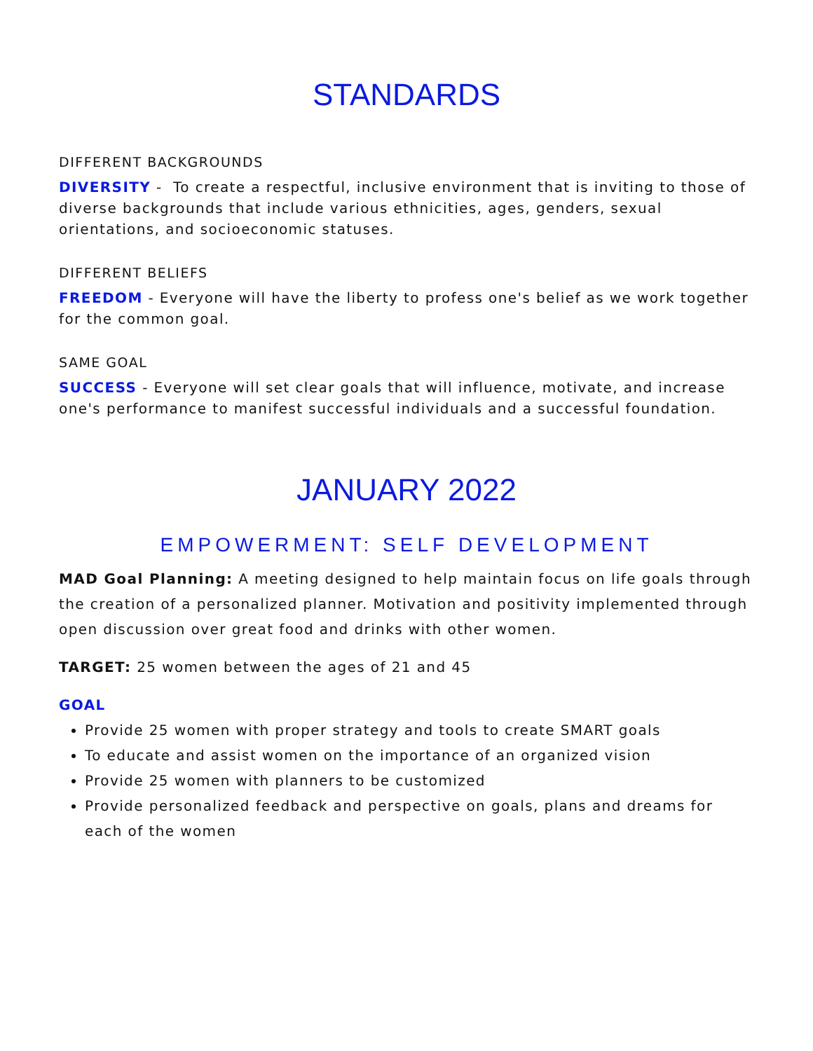STANDARDS
DIFFERENT BACKGROUNDS
DIVERSITY - To create a respectful, inclusive environment that is inviting to those of diverse backgrounds that include various ethnicities, ages, genders, sexual orientations, and socioeconomic statuses.
DIFFERENT BELIEFS
FREEDOM - Everyone will have the liberty to profess one's belief as we work together for the common goal.
SAME GOAL
SUCCESS - Everyone will set clear goals that will influence, motivate, and increase one's performance to manifest successful individuals and a successful foundation.
JANUARY 2022
EMPOWERMENT: SELF DEVELOPMENT
MAD Goal Planning: A meeting designed to help maintain focus on life goals through the creation of a personalized planner. Motivation and positivity implemented through open discussion over great food and drinks with other women.
TARGET: 25 women between the ages of 21 and 45
GOAL
Provide 25 women with proper strategy and tools to create SMART goals
To educate and assist women on the importance of an organized vision
Provide 25 women with planners to be customized
Provide personalized feedback and perspective on goals, plans and dreams for each of the women